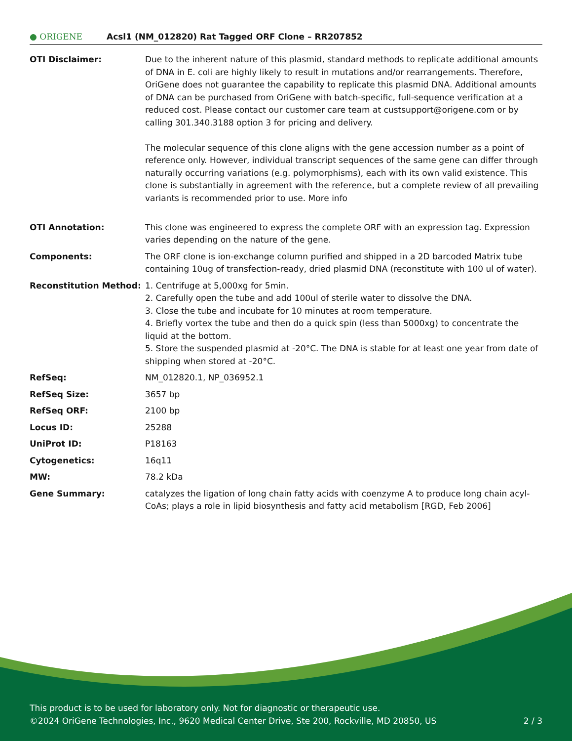● ORIGENE
Acsl1 (NM_012820) Rat Tagged ORF Clone – RR207852
| OTI Disclaimer: | Due to the inherent nature of this plasmid, standard methods to replicate additional amounts of DNA in E. coli are highly likely to result in mutations and/or rearrangements. Therefore, OriGene does not guarantee the capability to replicate this plasmid DNA. Additional amounts of DNA can be purchased from OriGene with batch-specific, full-sequence verification at a reduced cost. Please contact our customer care team at custsupport@origene.com or by calling 301.340.3188 option 3 for pricing and delivery. The molecular sequence of this clone aligns with the gene accession number as a point of reference only. However, individual transcript sequences of the same gene can differ through naturally occurring variations (e.g. polymorphisms), each with its own valid existence. This clone is substantially in agreement with the reference, but a complete review of all prevailing variants is recommended prior to use. More info |
| OTI Annotation: | This clone was engineered to express the complete ORF with an expression tag. Expression varies depending on the nature of the gene. |
| Components: | The ORF clone is ion-exchange column purified and shipped in a 2D barcoded Matrix tube containing 10ug of transfection-ready, dried plasmid DNA (reconstitute with 100 ul of water). |
| Reconstitution Method: | 1. Centrifuge at 5,000xg for 5min. 2. Carefully open the tube and add 100ul of sterile water to dissolve the DNA. 3. Close the tube and incubate for 10 minutes at room temperature. 4. Briefly vortex the tube and then do a quick spin (less than 5000xg) to concentrate the liquid at the bottom. 5. Store the suspended plasmid at -20°C. The DNA is stable for at least one year from date of shipping when stored at -20°C. |
| RefSeq: | NM_012820.1 , NP_036952.1 |
| RefSeq Size: | 3657 bp |
| RefSeq ORF: | 2100 bp |
| Locus ID: | 25288 |
| UniProt ID: | P18163 |
| Cytogenetics: | 16q11 |
| MW: | 78.2 kDa |
| Gene Summary: | catalyzes the ligation of long chain fatty acids with coenzyme A to produce long chain acyl-CoAs; plays a role in lipid biosynthesis and fatty acid metabolism [RGD, Feb 2006] |
This product is to be used for laboratory only. Not for diagnostic or therapeutic use.
©2024 OriGene Technologies, Inc., 9620 Medical Center Drive, Ste 200, Rockville, MD 20850, US 2 / 3